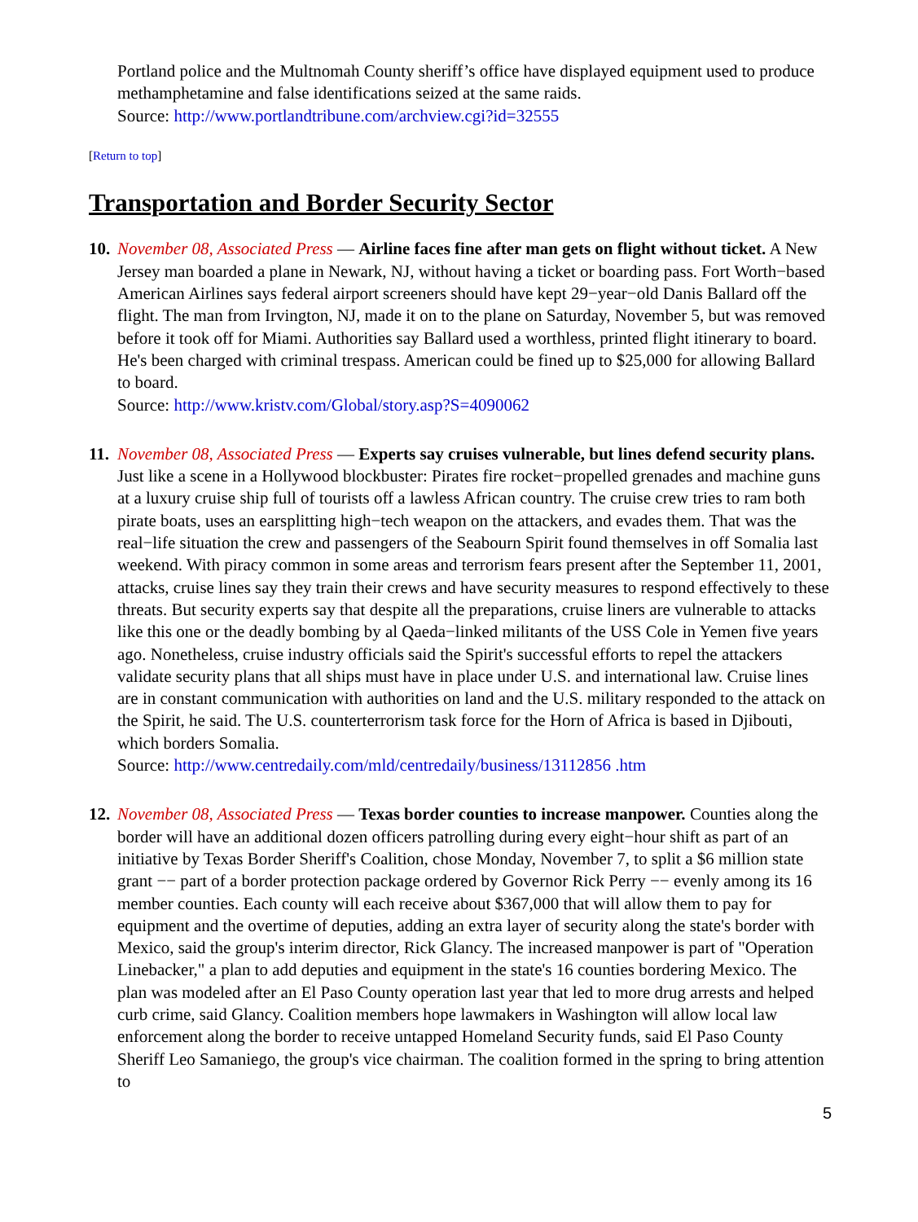Portland police and the Multnomah County sheriff’s office have displayed equipment used to produce methamphetamine and false identifications seized at the same raids.
Source: http://www.portlandtribune.com/archview.cgi?id=32555
[Return to top]
Transportation and Border Security Sector
10.
November 08, Associated Press — Airline faces fine after man gets on flight without ticket. A New Jersey man boarded a plane in Newark, NJ, without having a ticket or boarding pass. Fort Worth−based American Airlines says federal airport screeners should have kept 29−year−old Danis Ballard off the flight. The man from Irvington, NJ, made it on to the plane on Saturday, November 5, but was removed before it took off for Miami. Authorities say Ballard used a worthless, printed flight itinerary to board. He's been charged with criminal trespass. American could be fined up to $25,000 for allowing Ballard to board.
Source: http://www.kristv.com/Global/story.asp?S=4090062
11.
November 08, Associated Press — Experts say cruises vulnerable, but lines defend security plans. Just like a scene in a Hollywood blockbuster: Pirates fire rocket−propelled grenades and machine guns at a luxury cruise ship full of tourists off a lawless African country. The cruise crew tries to ram both pirate boats, uses an earsplitting high−tech weapon on the attackers, and evades them. That was the real−life situation the crew and passengers of the Seabourn Spirit found themselves in off Somalia last weekend. With piracy common in some areas and terrorism fears present after the September 11, 2001, attacks, cruise lines say they train their crews and have security measures to respond effectively to these threats. But security experts say that despite all the preparations, cruise liners are vulnerable to attacks like this one or the deadly bombing by al Qaeda−linked militants of the USS Cole in Yemen five years ago. Nonetheless, cruise industry officials said the Spirit's successful efforts to repel the attackers validate security plans that all ships must have in place under U.S. and international law. Cruise lines are in constant communication with authorities on land and the U.S. military responded to the attack on the Spirit, he said. The U.S. counterterrorism task force for the Horn of Africa is based in Djibouti, which borders Somalia.
Source: http://www.centredaily.com/mld/centredaily/business/13112856 .htm
12.
November 08, Associated Press — Texas border counties to increase manpower. Counties along the border will have an additional dozen officers patrolling during every eight−hour shift as part of an initiative by Texas Border Sheriff's Coalition, chose Monday, November 7, to split a $6 million state grant −− part of a border protection package ordered by Governor Rick Perry −− evenly among its 16 member counties. Each county will each receive about $367,000 that will allow them to pay for equipment and the overtime of deputies, adding an extra layer of security along the state's border with Mexico, said the group's interim director, Rick Glancy. The increased manpower is part of "Operation Linebacker," a plan to add deputies and equipment in the state's 16 counties bordering Mexico. The plan was modeled after an El Paso County operation last year that led to more drug arrests and helped curb crime, said Glancy. Coalition members hope lawmakers in Washington will allow local law enforcement along the border to receive untapped Homeland Security funds, said El Paso County Sheriff Leo Samaniego, the group's vice chairman. The coalition formed in the spring to bring attention to
5